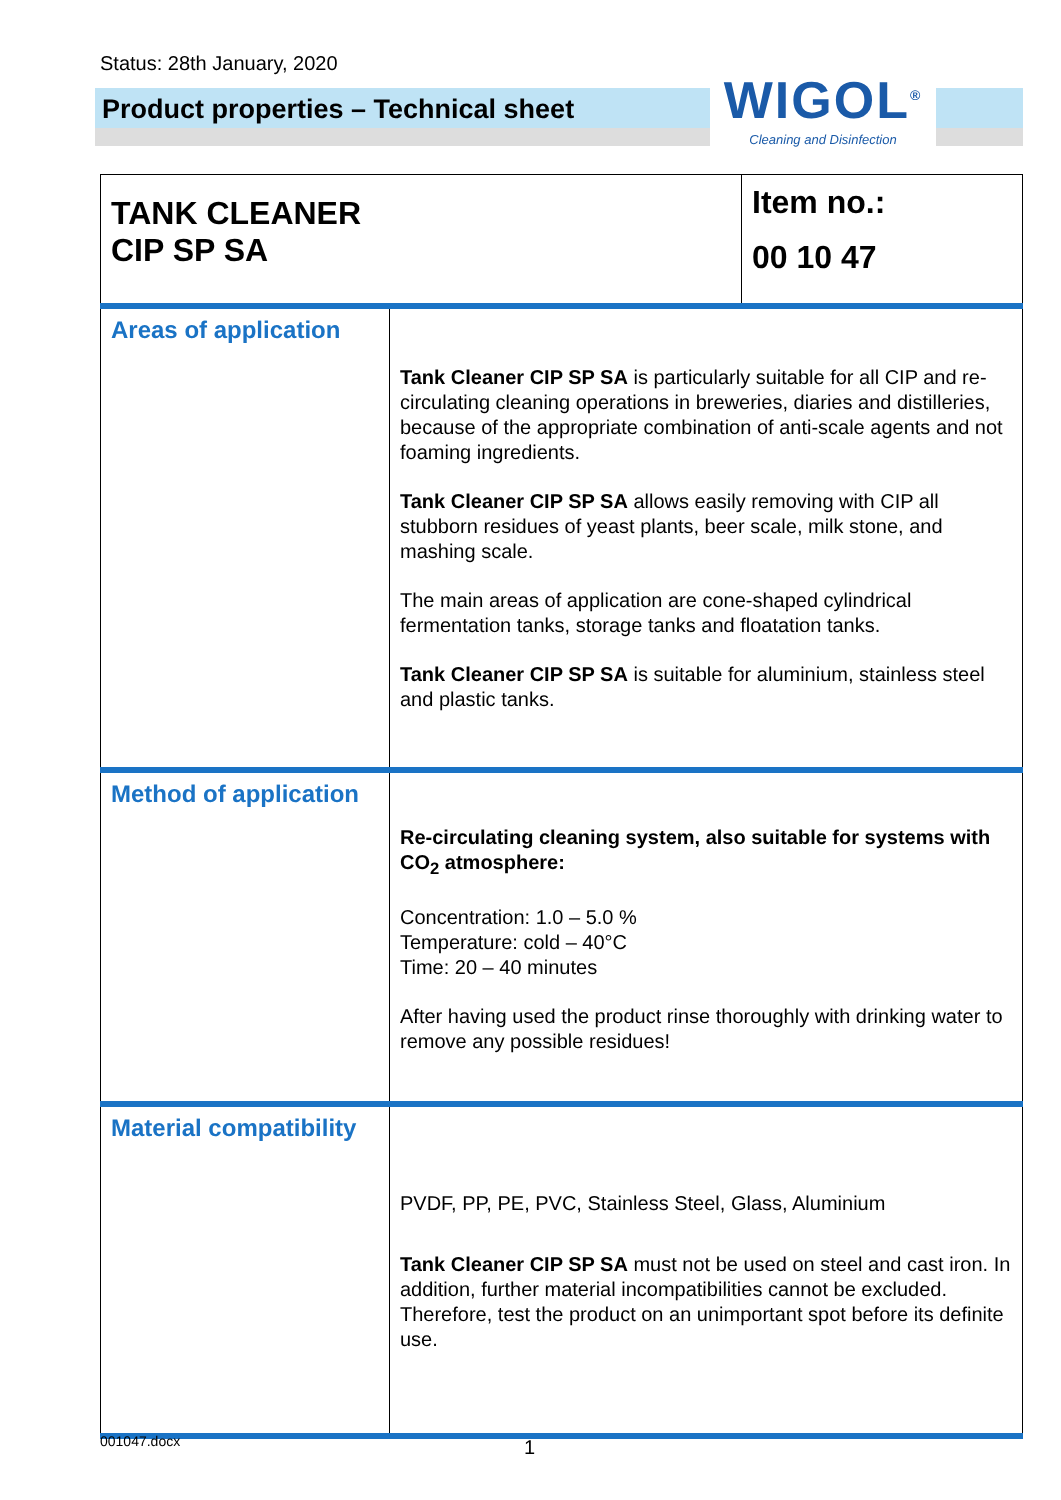Status: 28th January, 2020
Product properties – Technical sheet
WIGOL<sup>®</sup>
Cleaning and Disinfection
| TANK CLEANER CIP SP SA | | Item no.: 00 10 47 |
| Areas of application | Tank Cleaner CIP SP SA is particularly suitable for all CIP and re-circulating cleaning operations in breweries, diaries and distilleries, because of the appropriate combination of anti-scale agents and not foaming ingredients. Tank Cleaner CIP SP SA allows easily removing with CIP all stubborn residues of yeast plants, beer scale, milk stone, and mashing scale. The main areas of application are cone-shaped cylindrical fermentation tanks, storage tanks and floatation tanks. Tank Cleaner CIP SP SA is suitable for aluminium, stainless steel and plastic tanks. | |
| Method of application | Re-circulating cleaning system, also suitable for systems with CO<sub>2</sub> atmosphere: Concentration: 1.0 – 5.0 % Temperature: cold – 40°C Time: 20 – 40 minutes After having used the product rinse thoroughly with drinking water to remove any possible residues! | |
| Material compatibility | PVDF, PP, PE, PVC, Stainless Steel, Glass, Aluminium Tank Cleaner CIP SP SA must not be used on steel and cast iron. In addition, further material incompatibilities cannot be excluded. Therefore, test the product on an unimportant spot before its definite use. | |
001047.docx 1